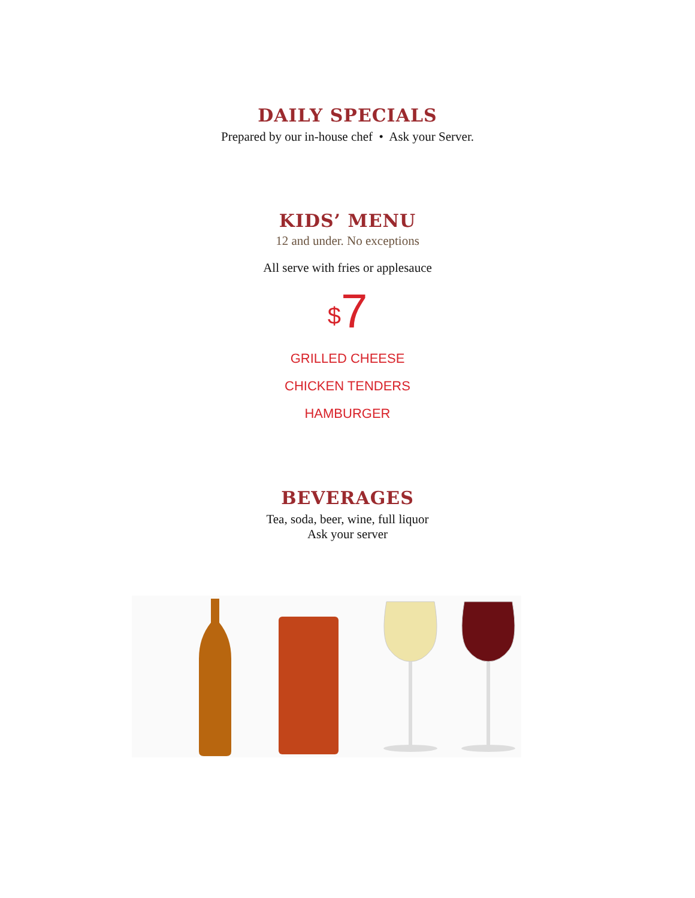DAILY SPECIALS
Prepared by our in-house chef • Ask your Server.
KIDS’ MENU
12 and under. No exceptions
All serve with fries or applesauce
<sup>$</sup>7
GRILLED CHEESE
CHICKEN TENDERS
HAMBURGER
BEVERAGES
Tea, soda, beer, wine, full liquor
Ask your server